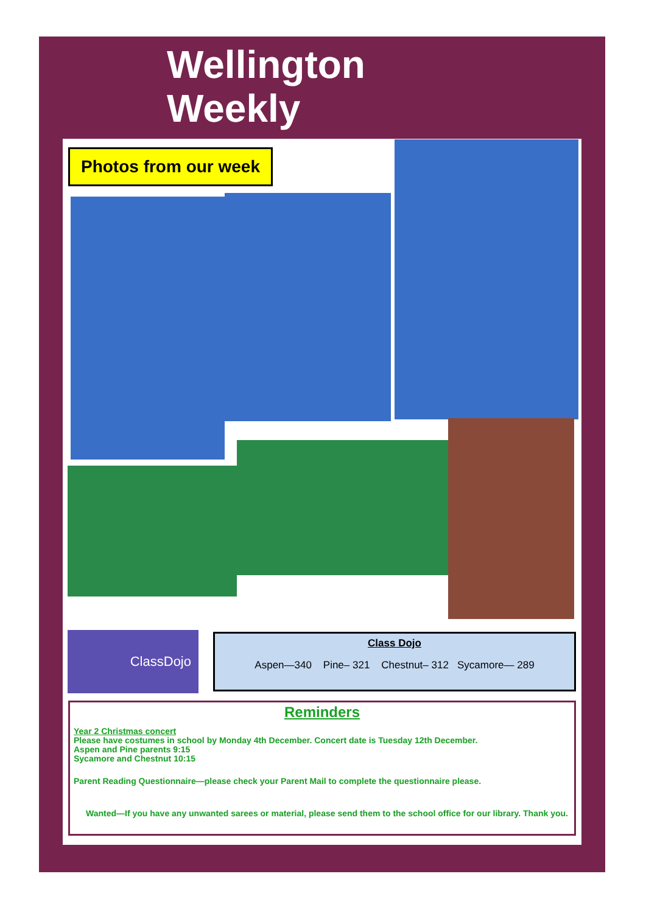Wellington
Weekly
Photos from our week
ClassDojo
Class Dojo
Aspen—340 Pine– 321 Chestnut– 312 Sycamore— 289
Reminders
Year 2 Christmas concert
Please have costumes in school by Monday 4th December. Concert date is Tuesday 12th December.
Aspen and Pine parents 9:15
Sycamore and Chestnut 10:15
Parent Reading Questionnaire—please check your Parent Mail to complete the questionnaire please.
Wanted—If you have any unwanted sarees or material, please send them to the school office for our library. Thank you.